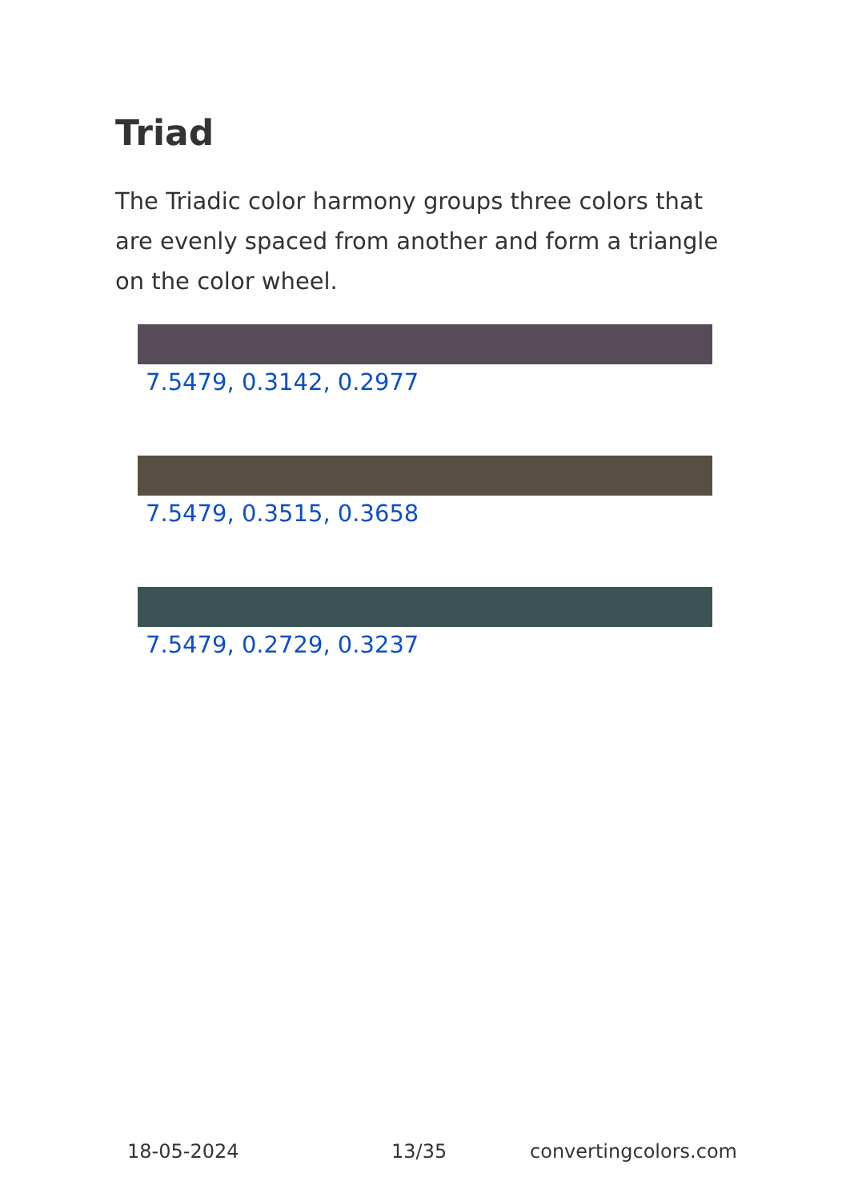Triad
The Triadic color harmony groups three colors that are evenly spaced from another and form a triangle on the color wheel.
7.5479, 0.3142, 0.2977
7.5479, 0.3515, 0.3658
7.5479, 0.2729, 0.3237
18-05-2024 13/35 convertingcolors.com